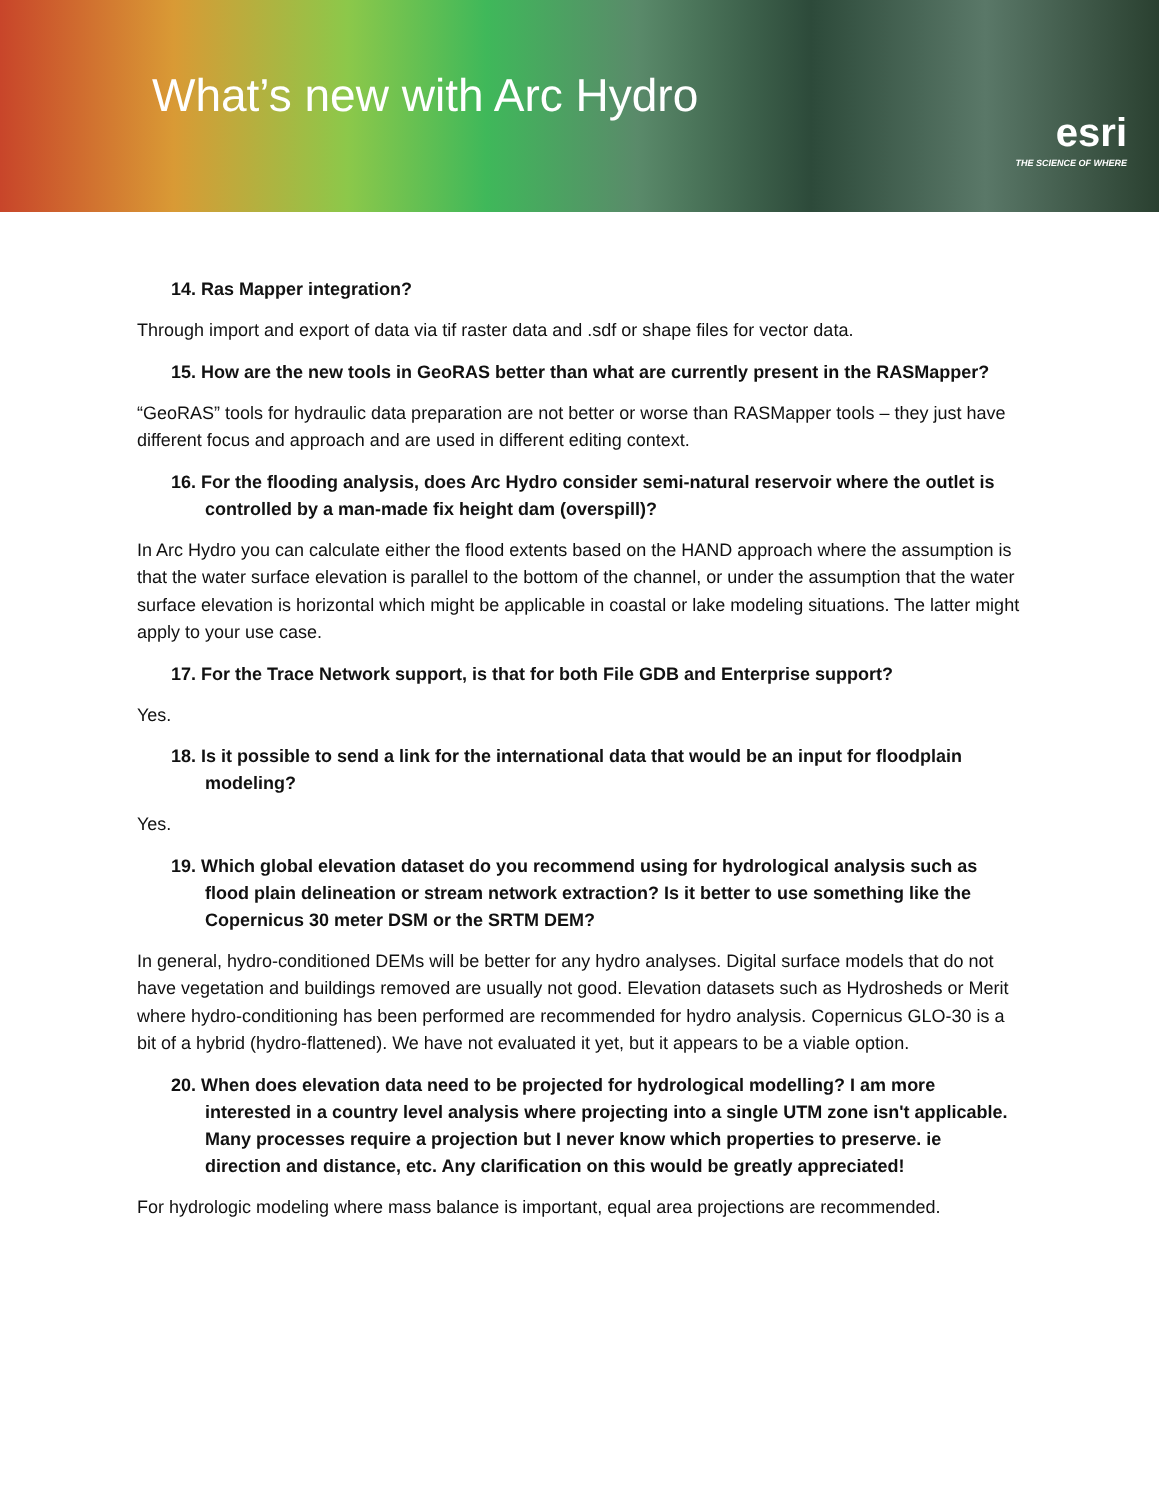What’s new with Arc Hydro
esri
THE SCIENCE OF WHERE
14. Ras Mapper integration?
Through import and export of data via tif raster data and .sdf or shape files for vector data.
15. How are the new tools in GeoRAS better than what are currently present in the RASMapper?
“GeoRAS” tools for hydraulic data preparation are not better or worse than RASMapper tools – they just have different focus and approach and are used in different editing context.
16. For the flooding analysis, does Arc Hydro consider semi-natural reservoir where the outlet is controlled by a man-made fix height dam (overspill)?
In Arc Hydro you can calculate either the flood extents based on the HAND approach where the assumption is that the water surface elevation is parallel to the bottom of the channel, or under the assumption that the water surface elevation is horizontal which might be applicable in coastal or lake modeling situations. The latter might apply to your use case.
17. For the Trace Network support, is that for both File GDB and Enterprise support?
Yes.
18. Is it possible to send a link for the international data that would be an input for floodplain modeling?
Yes.
19. Which global elevation dataset do you recommend using for hydrological analysis such as flood plain delineation or stream network extraction? Is it better to use something like the Copernicus 30 meter DSM or the SRTM DEM?
In general, hydro-conditioned DEMs will be better for any hydro analyses. Digital surface models that do not have vegetation and buildings removed are usually not good. Elevation datasets such as Hydrosheds or Merit where hydro-conditioning has been performed are recommended for hydro analysis. Copernicus GLO-30 is a bit of a hybrid (hydro-flattened). We have not evaluated it yet, but it appears to be a viable option.
20. When does elevation data need to be projected for hydrological modelling? I am more interested in a country level analysis where projecting into a single UTM zone isn't applicable. Many processes require a projection but I never know which properties to preserve. ie direction and distance, etc. Any clarification on this would be greatly appreciated!
For hydrologic modeling where mass balance is important, equal area projections are recommended.